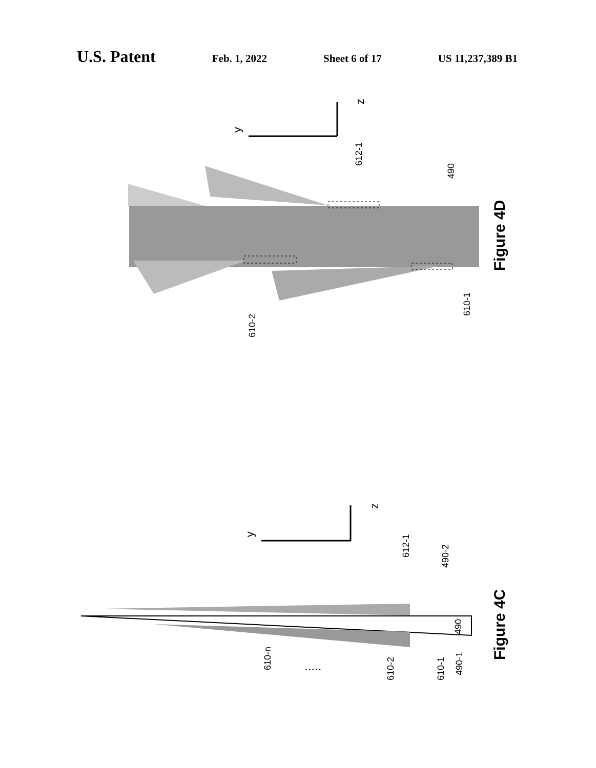U.S. Patent Feb. 1, 2022 Sheet 6 of 17 US 11,237,389 B1
y
z
612-1
490
610-2
610-1
Figure 4D
y
z
612-1
490-2
490
610-n
.....
610-2
610-1
490-1
Figure 4C